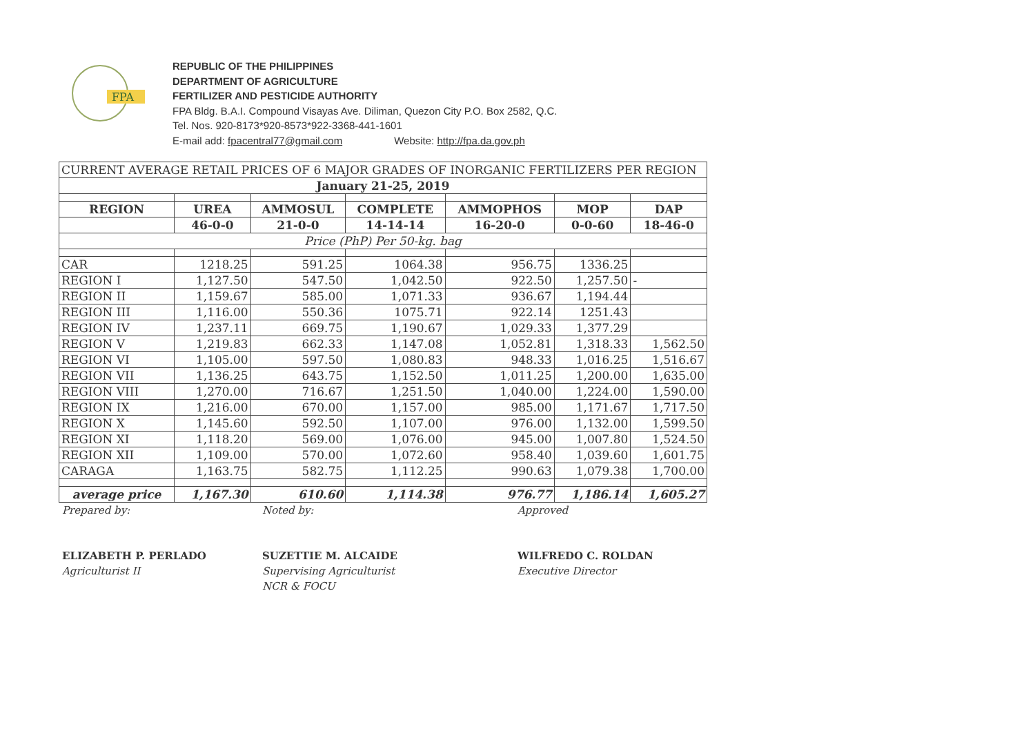FPA
REPUBLIC OF THE PHILIPPINES
DEPARTMENT OF AGRICULTURE
FERTILIZER AND PESTICIDE AUTHORITY
FPA Bldg. B.A.I. Compound Visayas Ave. Diliman, Quezon City P.O. Box 2582, Q.C.
Tel. Nos. 920-8173*920-8573*922-3368-441-1601
E-mail add: fpacentral77@gmail.com Website: http://fpa.da.gov.ph
| CURRENT AVERAGE RETAIL PRICES OF 6 MAJOR GRADES OF INORGANIC FERTILIZERS PER REGION | | | | | | |
| January 21-25, 2019 | | | | | | |
| REGION | UREA | AMMOSUL | COMPLETE | AMMOPHOS | MOP | DAP |
| | 46-0-0 | 21-0-0 | 14-14-14 | 16-20-0 | 0-0-60 | 18-46-0 |
| Price (PhP) Per 50-kg. bag | | | | | | |
| CAR | 1218.25 | 591.25 | 1064.38 | 956.75 | 1336.25 | |
| REGION I | 1,127.50 | 547.50 | 1,042.50 | 922.50 | 1,257.50 | - |
| REGION II | 1,159.67 | 585.00 | 1,071.33 | 936.67 | 1,194.44 | |
| REGION III | 1,116.00 | 550.36 | 1075.71 | 922.14 | 1251.43 | |
| REGION IV | 1,237.11 | 669.75 | 1,190.67 | 1,029.33 | 1,377.29 | |
| REGION V | 1,219.83 | 662.33 | 1,147.08 | 1,052.81 | 1,318.33 | 1,562.50 |
| REGION VI | 1,105.00 | 597.50 | 1,080.83 | 948.33 | 1,016.25 | 1,516.67 |
| REGION VII | 1,136.25 | 643.75 | 1,152.50 | 1,011.25 | 1,200.00 | 1,635.00 |
| REGION VIII | 1,270.00 | 716.67 | 1,251.50 | 1,040.00 | 1,224.00 | 1,590.00 |
| REGION IX | 1,216.00 | 670.00 | 1,157.00 | 985.00 | 1,171.67 | 1,717.50 |
| REGION X | 1,145.60 | 592.50 | 1,107.00 | 976.00 | 1,132.00 | 1,599.50 |
| REGION XI | 1,118.20 | 569.00 | 1,076.00 | 945.00 | 1,007.80 | 1,524.50 |
| REGION XII | 1,109.00 | 570.00 | 1,072.60 | 958.40 | 1,039.60 | 1,601.75 |
| CARAGA | 1,163.75 | 582.75 | 1,112.25 | 990.63 | 1,079.38 | 1,700.00 |
| average price | 1,167.30 | 610.60 | 1,114.38 | 976.77 | 1,186.14 | 1,605.27 |
Prepared by:
ELIZABETH P. PERLADO
Agriculturist II
Noted by:
SUZETTIE M. ALCAIDE
Supervising Agriculturist
NCR & FOCU
Approved
WILFREDO C. ROLDAN
Executive Director